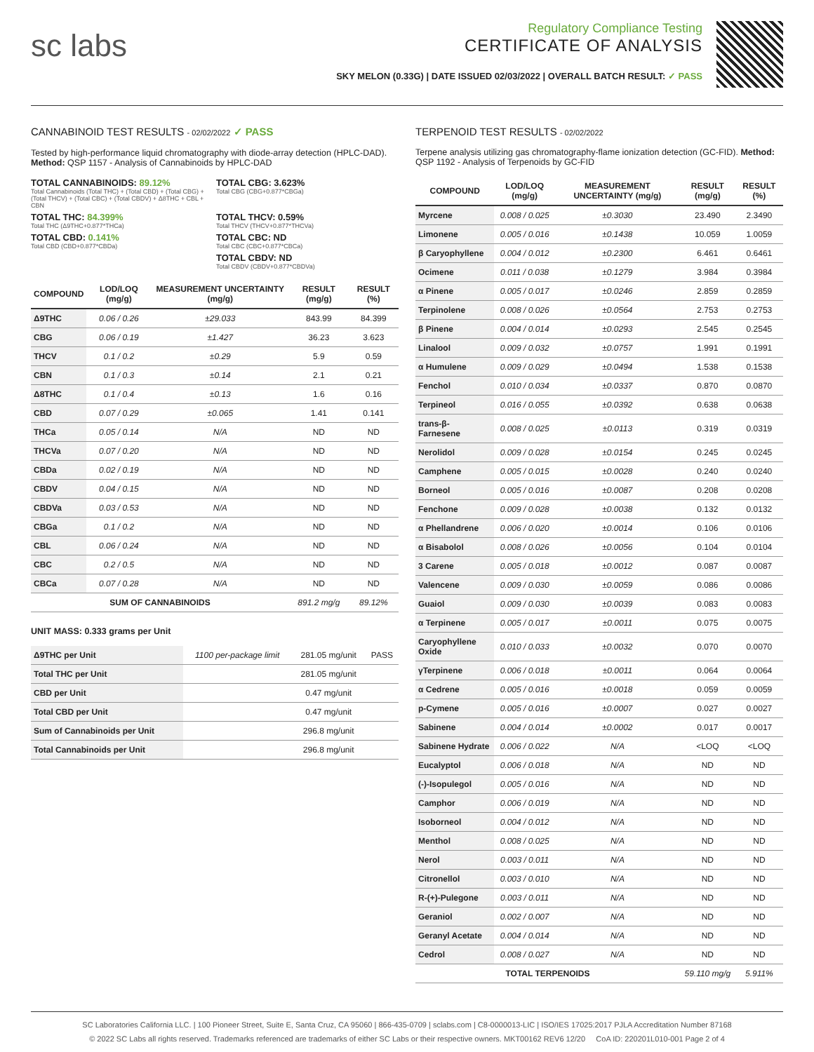sc labs
Regulatory Compliance Testing
CERTIFICATE OF ANALYSIS
SKY MELON (0.33G) | DATE ISSUED 02/03/2022 | OVERALL BATCH RESULT: ✓ PASS
CANNABINOID TEST RESULTS - 02/02/2022 ✓ PASS
Tested by high-performance liquid chromatography with diode-array detection (HPLC-DAD). Method: QSP 1157 - Analysis of Cannabinoids by HPLC-DAD
TOTAL CANNABINOIDS: 89.12%
Total Cannabinoids (Total THC) + (Total CBD) + (Total CBG) + (Total THCV) + (Total CBC) + (Total CBDV) + Δ8THC + CBL + CBN
TOTAL CBG: 3.623%
Total CBG (CBG+0.877*CBGa)
TOTAL THC: 84.399%
Total THC (Δ9THC+0.877*THCa)
TOTAL THCV: 0.59%
Total THCV (THCV+0.877*THCVa)
TOTAL CBD: 0.141%
Total CBD (CBD+0.877*CBDa)
TOTAL CBC: ND
Total CBC (CBC+0.877*CBCa)
TOTAL CBDV: ND
Total CBDV (CBDV+0.877*CBDVa)
| COMPOUND | LOD/LOQ (mg/g) | MEASUREMENT UNCERTAINTY (mg/g) | RESULT (mg/g) | RESULT (%) |
| --- | --- | --- | --- | --- |
| Δ9THC | 0.06 / 0.26 | ±29.033 | 843.99 | 84.399 |
| CBG | 0.06 / 0.19 | ±1.427 | 36.23 | 3.623 |
| THCV | 0.1 / 0.2 | ±0.29 | 5.9 | 0.59 |
| CBN | 0.1 / 0.3 | ±0.14 | 2.1 | 0.21 |
| Δ8THC | 0.1 / 0.4 | ±0.13 | 1.6 | 0.16 |
| CBD | 0.07 / 0.29 | ±0.065 | 1.41 | 0.141 |
| THCa | 0.05 / 0.14 | N/A | ND | ND |
| THCVa | 0.07 / 0.20 | N/A | ND | ND |
| CBDa | 0.02 / 0.19 | N/A | ND | ND |
| CBDV | 0.04 / 0.15 | N/A | ND | ND |
| CBDVa | 0.03 / 0.53 | N/A | ND | ND |
| CBGa | 0.1 / 0.2 | N/A | ND | ND |
| CBL | 0.06 / 0.24 | N/A | ND | ND |
| CBC | 0.2 / 0.5 | N/A | ND | ND |
| CBCa | 0.07 / 0.28 | N/A | ND | ND |
| SUM OF CANNABINOIDS | | | 891.2 mg/g | 89.12% |
UNIT MASS: 0.333 grams per Unit
| Δ9THC per Unit | 1100 per-package limit | 281.05 mg/unit | PASS |
| Total THC per Unit | | 281.05 mg/unit | |
| CBD per Unit | | 0.47 mg/unit | |
| Total CBD per Unit | | 0.47 mg/unit | |
| Sum of Cannabinoids per Unit | | 296.8 mg/unit | |
| Total Cannabinoids per Unit | | 296.8 mg/unit | |
TERPENOID TEST RESULTS - 02/02/2022
Terpene analysis utilizing gas chromatography-flame ionization detection (GC-FID). Method: QSP 1192 - Analysis of Terpenoids by GC-FID
| COMPOUND | LOD/LOQ (mg/g) | MEASUREMENT UNCERTAINTY (mg/g) | RESULT (mg/g) | RESULT (%) |
| --- | --- | --- | --- | --- |
| Myrcene | 0.008 / 0.025 | ±0.3030 | 23.490 | 2.3490 |
| Limonene | 0.005 / 0.016 | ±0.1438 | 10.059 | 1.0059 |
| β Caryophyllene | 0.004 / 0.012 | ±0.2300 | 6.461 | 0.6461 |
| Ocimene | 0.011 / 0.038 | ±0.1279 | 3.984 | 0.3984 |
| α Pinene | 0.005 / 0.017 | ±0.0246 | 2.859 | 0.2859 |
| Terpinolene | 0.008 / 0.026 | ±0.0564 | 2.753 | 0.2753 |
| β Pinene | 0.004 / 0.014 | ±0.0293 | 2.545 | 0.2545 |
| Linalool | 0.009 / 0.032 | ±0.0757 | 1.991 | 0.1991 |
| α Humulene | 0.009 / 0.029 | ±0.0494 | 1.538 | 0.1538 |
| Fenchol | 0.010 / 0.034 | ±0.0337 | 0.870 | 0.0870 |
| Terpineol | 0.016 / 0.055 | ±0.0392 | 0.638 | 0.0638 |
| trans-β-Farnesene | 0.008 / 0.025 | ±0.0113 | 0.319 | 0.0319 |
| Nerolidol | 0.009 / 0.028 | ±0.0154 | 0.245 | 0.0245 |
| Camphene | 0.005 / 0.015 | ±0.0028 | 0.240 | 0.0240 |
| Borneol | 0.005 / 0.016 | ±0.0087 | 0.208 | 0.0208 |
| Fenchone | 0.009 / 0.028 | ±0.0038 | 0.132 | 0.0132 |
| α Phellandrene | 0.006 / 0.020 | ±0.0014 | 0.106 | 0.0106 |
| α Bisabolol | 0.008 / 0.026 | ±0.0056 | 0.104 | 0.0104 |
| 3 Carene | 0.005 / 0.018 | ±0.0012 | 0.087 | 0.0087 |
| Valencene | 0.009 / 0.030 | ±0.0059 | 0.086 | 0.0086 |
| Guaiol | 0.009 / 0.030 | ±0.0039 | 0.083 | 0.0083 |
| α Terpinene | 0.005 / 0.017 | ±0.0011 | 0.075 | 0.0075 |
| Caryophyllene Oxide | 0.010 / 0.033 | ±0.0032 | 0.070 | 0.0070 |
| γTerpinene | 0.006 / 0.018 | ±0.0011 | 0.064 | 0.0064 |
| α Cedrene | 0.005 / 0.016 | ±0.0018 | 0.059 | 0.0059 |
| p-Cymene | 0.005 / 0.016 | ±0.0007 | 0.027 | 0.0027 |
| Sabinene | 0.004 / 0.014 | ±0.0002 | 0.017 | 0.0017 |
| Sabinene Hydrate | 0.006 / 0.022 | N/A | <LOQ | <LOQ |
| Eucalyptol | 0.006 / 0.018 | N/A | ND | ND |
| (-)-Isopulegol | 0.005 / 0.016 | N/A | ND | ND |
| Camphor | 0.006 / 0.019 | N/A | ND | ND |
| Isoborneol | 0.004 / 0.012 | N/A | ND | ND |
| Menthol | 0.008 / 0.025 | N/A | ND | ND |
| Nerol | 0.003 / 0.011 | N/A | ND | ND |
| Citronellol | 0.003 / 0.010 | N/A | ND | ND |
| R-(+)-Pulegone | 0.003 / 0.011 | N/A | ND | ND |
| Geraniol | 0.002 / 0.007 | N/A | ND | ND |
| Geranyl Acetate | 0.004 / 0.014 | N/A | ND | ND |
| Cedrol | 0.008 / 0.027 | N/A | ND | ND |
| TOTAL TERPENOIDS | | | 59.110 mg/g | 5.911% |
SC Laboratories California LLC. | 100 Pioneer Street, Suite E, Santa Cruz, CA 95060 | 866-435-0709 | sclabs.com | C8-0000013-LIC | ISO/IES 17025:2017 PJLA Accreditation Number 87168
© 2022 SC Labs all rights reserved. Trademarks referenced are trademarks of either SC Labs or their respective owners. MKT00162 REV6 12/20 CoA ID: 220201L010-001 Page 2 of 4